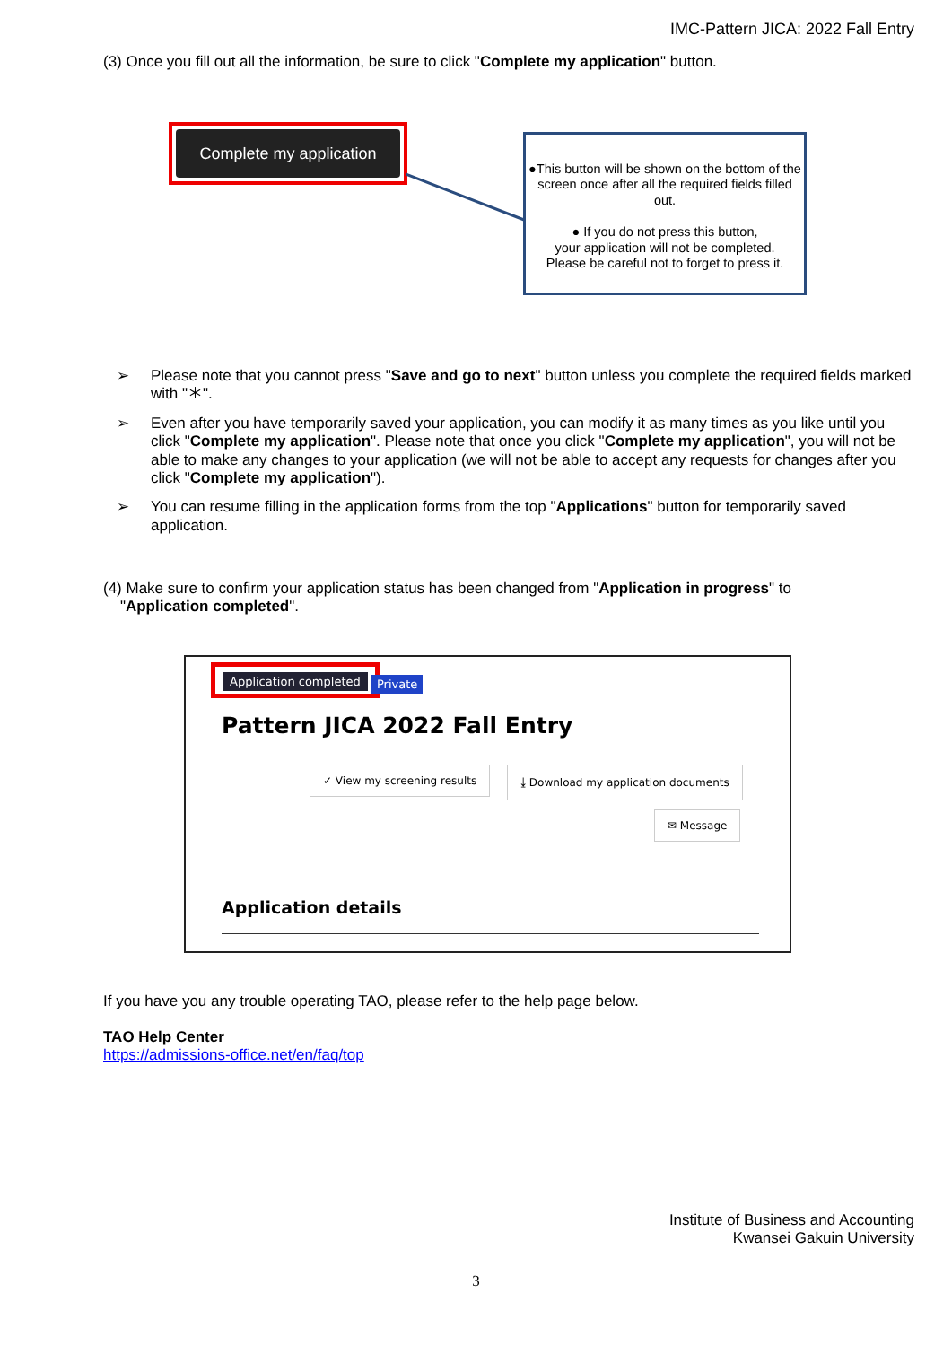IMC-Pattern JICA: 2022 Fall Entry
(3) Once you fill out all the information, be sure to click "Complete my application" button.
Complete my application
●This button will be shown on the bottom of the screen once after all the required fields filled out.
● If you do not press this button,
your application will not be completed.
Please be careful not to forget to press it.
➢ Please note that you cannot press "Save and go to next" button unless you complete the required fields marked with "＊".
➢ Even after you have temporarily saved your application, you can modify it as many times as you like until you click "Complete my application". Please note that once you click "Complete my application", you will not be able to make any changes to your application (we will not be able to accept any requests for changes after you click "Complete my application").
➢ You can resume filling in the application forms from the top "Applications" button for temporarily saved application.
(4) Make sure to confirm your application status has been changed from "Application in progress" to
"Application completed".
Application completed
Private
Pattern JICA 2022 Fall Entry
✓ View my screening results
⤓ Download my application documents
✉ Message
Application details
If you have you any trouble operating TAO, please refer to the help page below.
TAO Help Center
https://admissions-office.net/en/faq/top
Institute of Business and Accounting
Kwansei Gakuin University
3